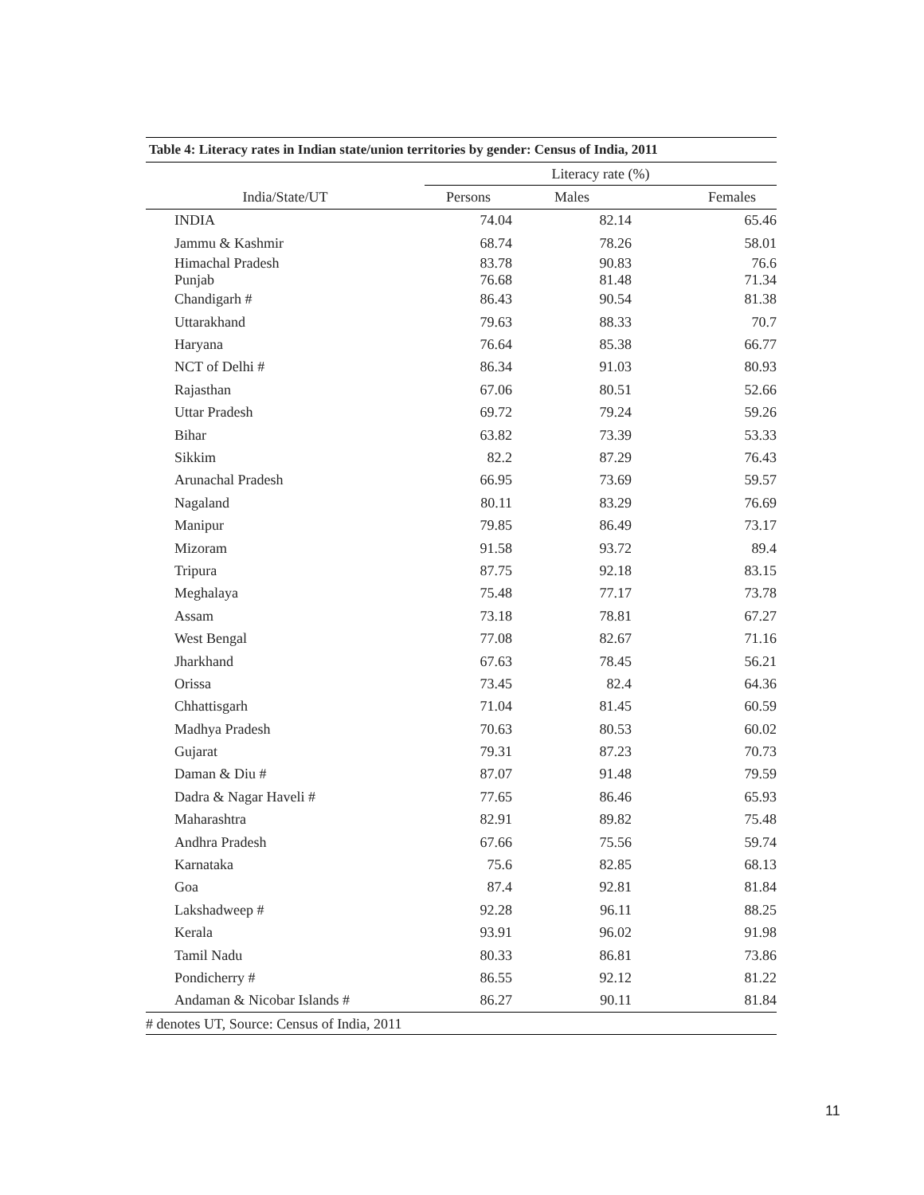Table 4: Literacy rates in Indian state/union territories by gender: Census of India, 2011
| | Literacy rate (%) | | |
| --- | --- | --- | --- |
| India/State/UT | Persons | Males | Females |
| INDIA | 74.04 | 82.14 | 65.46 |
| Jammu & Kashmir | 68.74 | 78.26 | 58.01 |
| Himachal Pradesh Punjab | 83.78 76.68 | 90.83 81.48 | 76.6 71.34 |
| Chandigarh # | 86.43 | 90.54 | 81.38 |
| Uttarakhand | 79.63 | 88.33 | 70.7 |
| Haryana | 76.64 | 85.38 | 66.77 |
| NCT of Delhi # | 86.34 | 91.03 | 80.93 |
| Rajasthan | 67.06 | 80.51 | 52.66 |
| Uttar Pradesh | 69.72 | 79.24 | 59.26 |
| Bihar | 63.82 | 73.39 | 53.33 |
| Sikkim | 82.2 | 87.29 | 76.43 |
| Arunachal Pradesh | 66.95 | 73.69 | 59.57 |
| Nagaland | 80.11 | 83.29 | 76.69 |
| Manipur | 79.85 | 86.49 | 73.17 |
| Mizoram | 91.58 | 93.72 | 89.4 |
| Tripura | 87.75 | 92.18 | 83.15 |
| Meghalaya | 75.48 | 77.17 | 73.78 |
| Assam | 73.18 | 78.81 | 67.27 |
| West Bengal | 77.08 | 82.67 | 71.16 |
| Jharkhand | 67.63 | 78.45 | 56.21 |
| Orissa | 73.45 | 82.4 | 64.36 |
| Chhattisgarh | 71.04 | 81.45 | 60.59 |
| Madhya Pradesh | 70.63 | 80.53 | 60.02 |
| Gujarat | 79.31 | 87.23 | 70.73 |
| Daman & Diu # | 87.07 | 91.48 | 79.59 |
| Dadra & Nagar Haveli # | 77.65 | 86.46 | 65.93 |
| Maharashtra | 82.91 | 89.82 | 75.48 |
| Andhra Pradesh | 67.66 | 75.56 | 59.74 |
| Karnataka | 75.6 | 82.85 | 68.13 |
| Goa | 87.4 | 92.81 | 81.84 |
| Lakshadweep # | 92.28 | 96.11 | 88.25 |
| Kerala | 93.91 | 96.02 | 91.98 |
| Tamil Nadu | 80.33 | 86.81 | 73.86 |
| Pondicherry # | 86.55 | 92.12 | 81.22 |
| Andaman & Nicobar Islands # | 86.27 | 90.11 | 81.84 |
# denotes UT, Source: Census of India, 2011
11